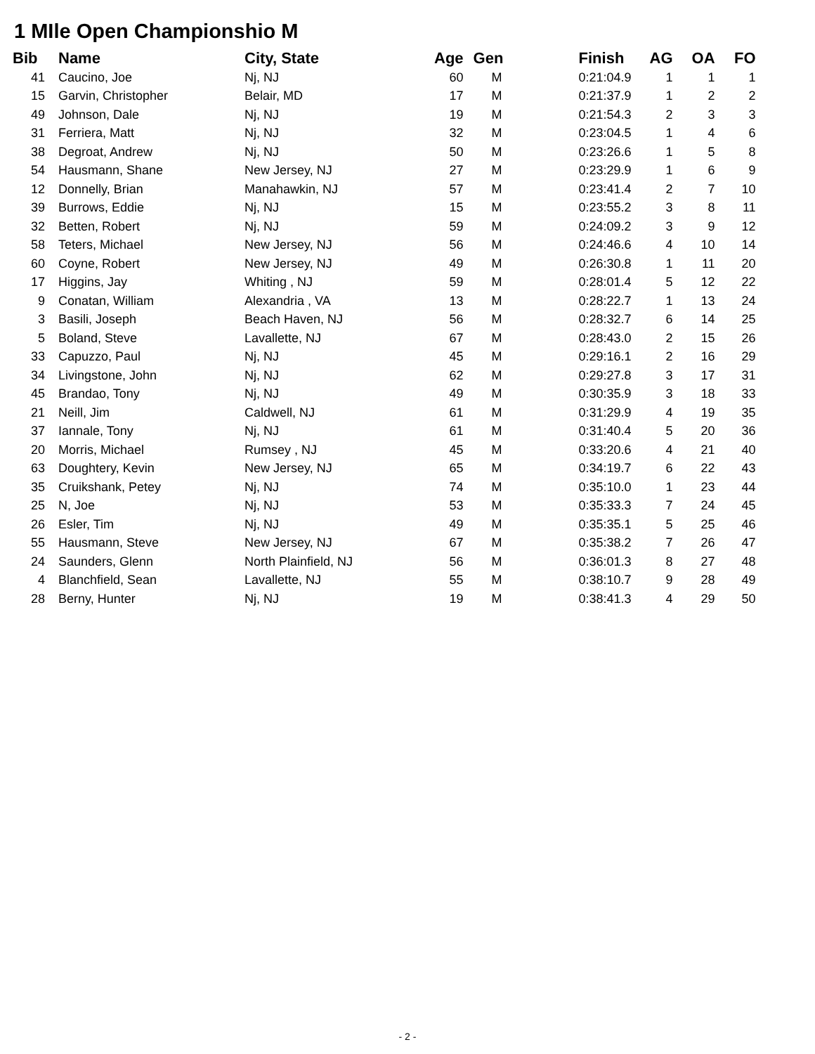1 MIle Open Championshio M
| Bib | | Name | City, State | Age | Gen | Finish | AG | OA | FO |
| --- | --- | --- | --- | --- | --- | --- | --- | --- | --- |
| 41 | | Caucino, Joe | Nj, NJ | 60 | M | 0:21:04.9 | 1 | 1 | 1 |
| 15 | | Garvin, Christopher | Belair, MD | 17 | M | 0:21:37.9 | 1 | 2 | 2 |
| 49 | | Johnson, Dale | Nj, NJ | 19 | M | 0:21:54.3 | 2 | 3 | 3 |
| 31 | | Ferriera, Matt | Nj, NJ | 32 | M | 0:23:04.5 | 1 | 4 | 6 |
| 38 | | Degroat, Andrew | Nj, NJ | 50 | M | 0:23:26.6 | 1 | 5 | 8 |
| 54 | | Hausmann, Shane | New Jersey, NJ | 27 | M | 0:23:29.9 | 1 | 6 | 9 |
| 12 | | Donnelly, Brian | Manahawkin, NJ | 57 | M | 0:23:41.4 | 2 | 7 | 10 |
| 39 | | Burrows, Eddie | Nj, NJ | 15 | M | 0:23:55.2 | 3 | 8 | 11 |
| 32 | | Betten, Robert | Nj, NJ | 59 | M | 0:24:09.2 | 3 | 9 | 12 |
| 58 | | Teters, Michael | New Jersey, NJ | 56 | M | 0:24:46.6 | 4 | 10 | 14 |
| 60 | | Coyne, Robert | New Jersey, NJ | 49 | M | 0:26:30.8 | 1 | 11 | 20 |
| 17 | | Higgins, Jay | Whiting , NJ | 59 | M | 0:28:01.4 | 5 | 12 | 22 |
| 9 | | Conatan, William | Alexandria , VA | 13 | M | 0:28:22.7 | 1 | 13 | 24 |
| 3 | | Basili, Joseph | Beach Haven, NJ | 56 | M | 0:28:32.7 | 6 | 14 | 25 |
| 5 | | Boland, Steve | Lavallette, NJ | 67 | M | 0:28:43.0 | 2 | 15 | 26 |
| 33 | | Capuzzo, Paul | Nj, NJ | 45 | M | 0:29:16.1 | 2 | 16 | 29 |
| 34 | | Livingstone, John | Nj, NJ | 62 | M | 0:29:27.8 | 3 | 17 | 31 |
| 45 | | Brandao, Tony | Nj, NJ | 49 | M | 0:30:35.9 | 3 | 18 | 33 |
| 21 | | Neill, Jim | Caldwell, NJ | 61 | M | 0:31:29.9 | 4 | 19 | 35 |
| 37 | | Iannale, Tony | Nj, NJ | 61 | M | 0:31:40.4 | 5 | 20 | 36 |
| 20 | | Morris, Michael | Rumsey , NJ | 45 | M | 0:33:20.6 | 4 | 21 | 40 |
| 63 | | Doughtery, Kevin | New Jersey, NJ | 65 | M | 0:34:19.7 | 6 | 22 | 43 |
| 35 | | Cruikshank, Petey | Nj, NJ | 74 | M | 0:35:10.0 | 1 | 23 | 44 |
| 25 | | N, Joe | Nj, NJ | 53 | M | 0:35:33.3 | 7 | 24 | 45 |
| 26 | | Esler, Tim | Nj, NJ | 49 | M | 0:35:35.1 | 5 | 25 | 46 |
| 55 | | Hausmann, Steve | New Jersey, NJ | 67 | M | 0:35:38.2 | 7 | 26 | 47 |
| 24 | | Saunders, Glenn | North Plainfield, NJ | 56 | M | 0:36:01.3 | 8 | 27 | 48 |
| 4 | | Blanchfield, Sean | Lavallette, NJ | 55 | M | 0:38:10.7 | 9 | 28 | 49 |
| 28 | | Berny, Hunter | Nj, NJ | 19 | M | 0:38:41.3 | 4 | 29 | 50 |
- 2 -